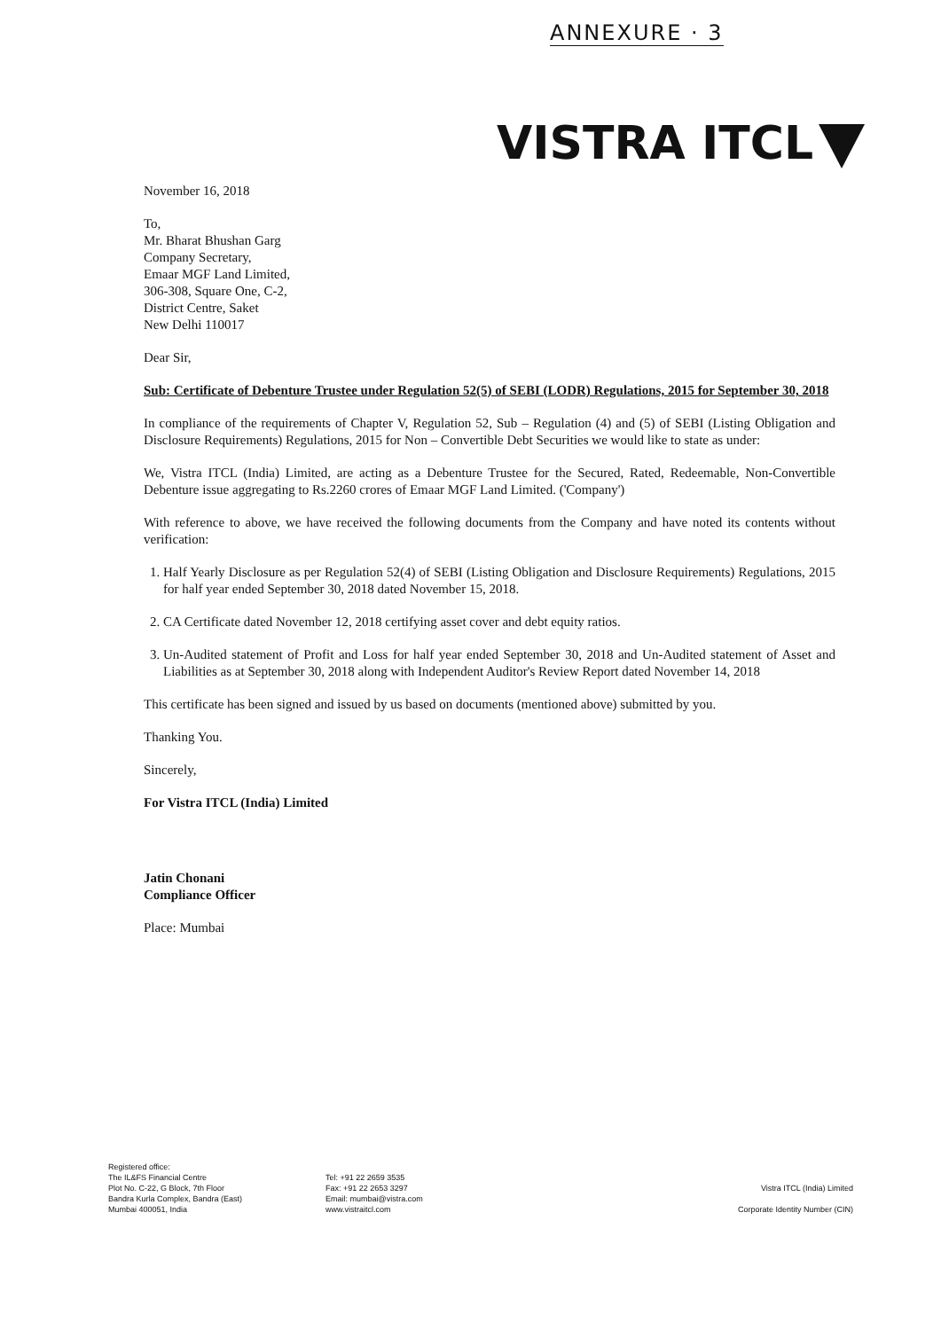ANNEXURE · 3
VISTRA ITCL
November 16, 2018
To,
Mr. Bharat Bhushan Garg
Company Secretary,
Emaar MGF Land Limited,
306-308, Square One, C-2,
District Centre, Saket
New Delhi 110017
Dear Sir,
Sub: Certificate of Debenture Trustee under Regulation 52(5) of SEBI (LODR) Regulations, 2015 for September 30, 2018
In compliance of the requirements of Chapter V, Regulation 52, Sub – Regulation (4) and (5) of SEBI (Listing Obligation and Disclosure Requirements) Regulations, 2015 for Non – Convertible Debt Securities we would like to state as under:
We, Vistra ITCL (India) Limited, are acting as a Debenture Trustee for the Secured, Rated, Redeemable, Non-Convertible Debenture issue aggregating to Rs.2260 crores of Emaar MGF Land Limited. ('Company')
With reference to above, we have received the following documents from the Company and have noted its contents without verification:
1. Half Yearly Disclosure as per Regulation 52(4) of SEBI (Listing Obligation and Disclosure Requirements) Regulations, 2015 for half year ended September 30, 2018 dated November 15, 2018.
2. CA Certificate dated November 12, 2018 certifying asset cover and debt equity ratios.
3. Un-Audited statement of Profit and Loss for half year ended September 30, 2018 and Un-Audited statement of Asset and Liabilities as at September 30, 2018 along with Independent Auditor's Review Report dated November 14, 2018
This certificate has been signed and issued by us based on documents (mentioned above) submitted by you.
Thanking You.
Sincerely,
For Vistra ITCL (India) Limited
Jatin Chonani
Compliance Officer
Place: Mumbai
Registered office:
The IL&FS Financial Centre
Plot No. C-22, G Block, 7th Floor
Bandra Kurla Complex, Bandra (East)
Mumbai 400051, India
Tel: +91 22 2659 3535
Fax: +91 22 2653 3297
Email: mumbai@vistra.com
www.vistraitcl.com
Vistra ITCL (India) Limited
Corporate Identity Number (CIN)